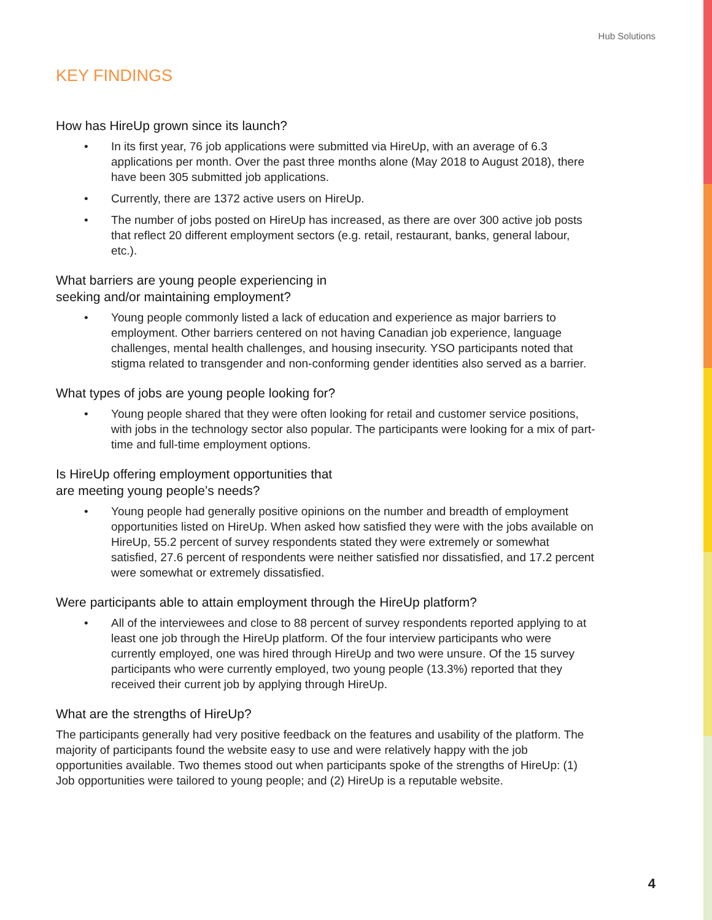Hub Solutions
KEY FINDINGS
How has HireUp grown since its launch?
• In its first year, 76 job applications were submitted via HireUp, with an average of 6.3 applications per month. Over the past three months alone (May 2018 to August 2018), there have been 305 submitted job applications.
• Currently, there are 1372 active users on HireUp.
• The number of jobs posted on HireUp has increased, as there are over 300 active job posts that reflect 20 different employment sectors (e.g. retail, restaurant, banks, general labour, etc.).
What barriers are young people experiencing in
seeking and/or maintaining employment?
• Young people commonly listed a lack of education and experience as major barriers to employment. Other barriers centered on not having Canadian job experience, language challenges, mental health challenges, and housing insecurity. YSO participants noted that stigma related to transgender and non-conforming gender identities also served as a barrier.
What types of jobs are young people looking for?
• Young people shared that they were often looking for retail and customer service positions, with jobs in the technology sector also popular. The participants were looking for a mix of part-time and full-time employment options.
Is HireUp offering employment opportunities that
are meeting young people’s needs?
• Young people had generally positive opinions on the number and breadth of employment opportunities listed on HireUp. When asked how satisfied they were with the jobs available on HireUp, 55.2 percent of survey respondents stated they were extremely or somewhat satisfied, 27.6 percent of respondents were neither satisfied nor dissatisfied, and 17.2 percent were somewhat or extremely dissatisfied.
Were participants able to attain employment through the HireUp platform?
• All of the interviewees and close to 88 percent of survey respondents reported applying to at least one job through the HireUp platform. Of the four interview participants who were currently employed, one was hired through HireUp and two were unsure. Of the 15 survey participants who were currently employed, two young people (13.3%) reported that they received their current job by applying through HireUp.
What are the strengths of HireUp?
The participants generally had very positive feedback on the features and usability of the platform. The majority of participants found the website easy to use and were relatively happy with the job opportunities available. Two themes stood out when participants spoke of the strengths of HireUp: (1) Job opportunities were tailored to young people; and (2) HireUp is a reputable website.
4